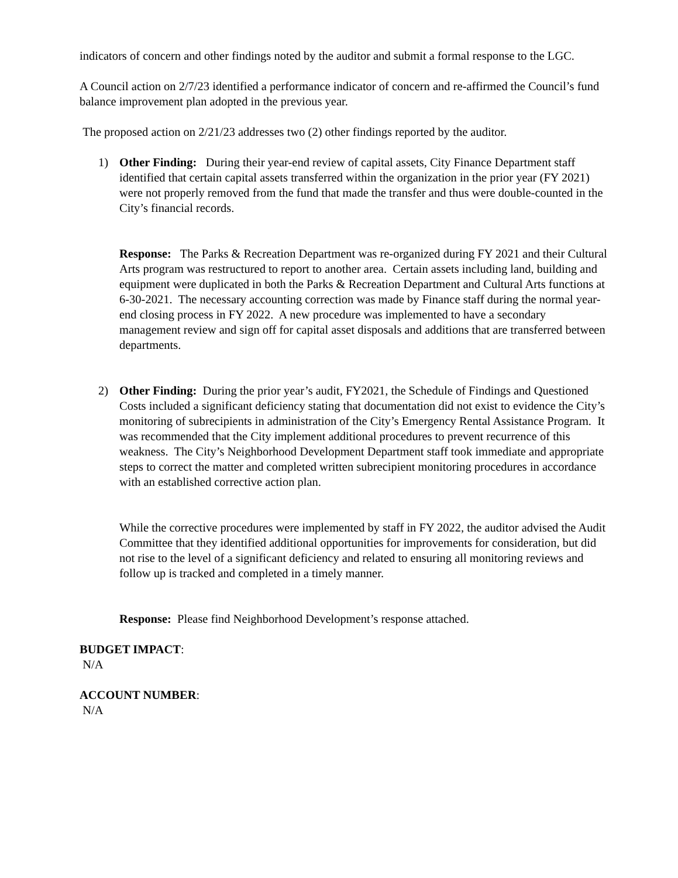indicators of concern and other findings noted by the auditor and submit a formal response to the LGC.
A Council action on 2/7/23 identified a performance indicator of concern and re-affirmed the Council’s fund balance improvement plan adopted in the previous year.
The proposed action on 2/21/23 addresses two (2) other findings reported by the auditor.
1) Other Finding: During their year-end review of capital assets, City Finance Department staff identified that certain capital assets transferred within the organization in the prior year (FY 2021) were not properly removed from the fund that made the transfer and thus were double-counted in the City’s financial records.
Response: The Parks & Recreation Department was re-organized during FY 2021 and their Cultural Arts program was restructured to report to another area. Certain assets including land, building and equipment were duplicated in both the Parks & Recreation Department and Cultural Arts functions at 6-30-2021. The necessary accounting correction was made by Finance staff during the normal year-end closing process in FY 2022. A new procedure was implemented to have a secondary management review and sign off for capital asset disposals and additions that are transferred between departments.
2) Other Finding: During the prior year’s audit, FY2021, the Schedule of Findings and Questioned Costs included a significant deficiency stating that documentation did not exist to evidence the City’s monitoring of subrecipients in administration of the City’s Emergency Rental Assistance Program. It was recommended that the City implement additional procedures to prevent recurrence of this weakness. The City’s Neighborhood Development Department staff took immediate and appropriate steps to correct the matter and completed written subrecipient monitoring procedures in accordance with an established corrective action plan.
While the corrective procedures were implemented by staff in FY 2022, the auditor advised the Audit Committee that they identified additional opportunities for improvements for consideration, but did not rise to the level of a significant deficiency and related to ensuring all monitoring reviews and follow up is tracked and completed in a timely manner.
Response: Please find Neighborhood Development’s response attached.
BUDGET IMPACT:
N/A
ACCOUNT NUMBER:
N/A